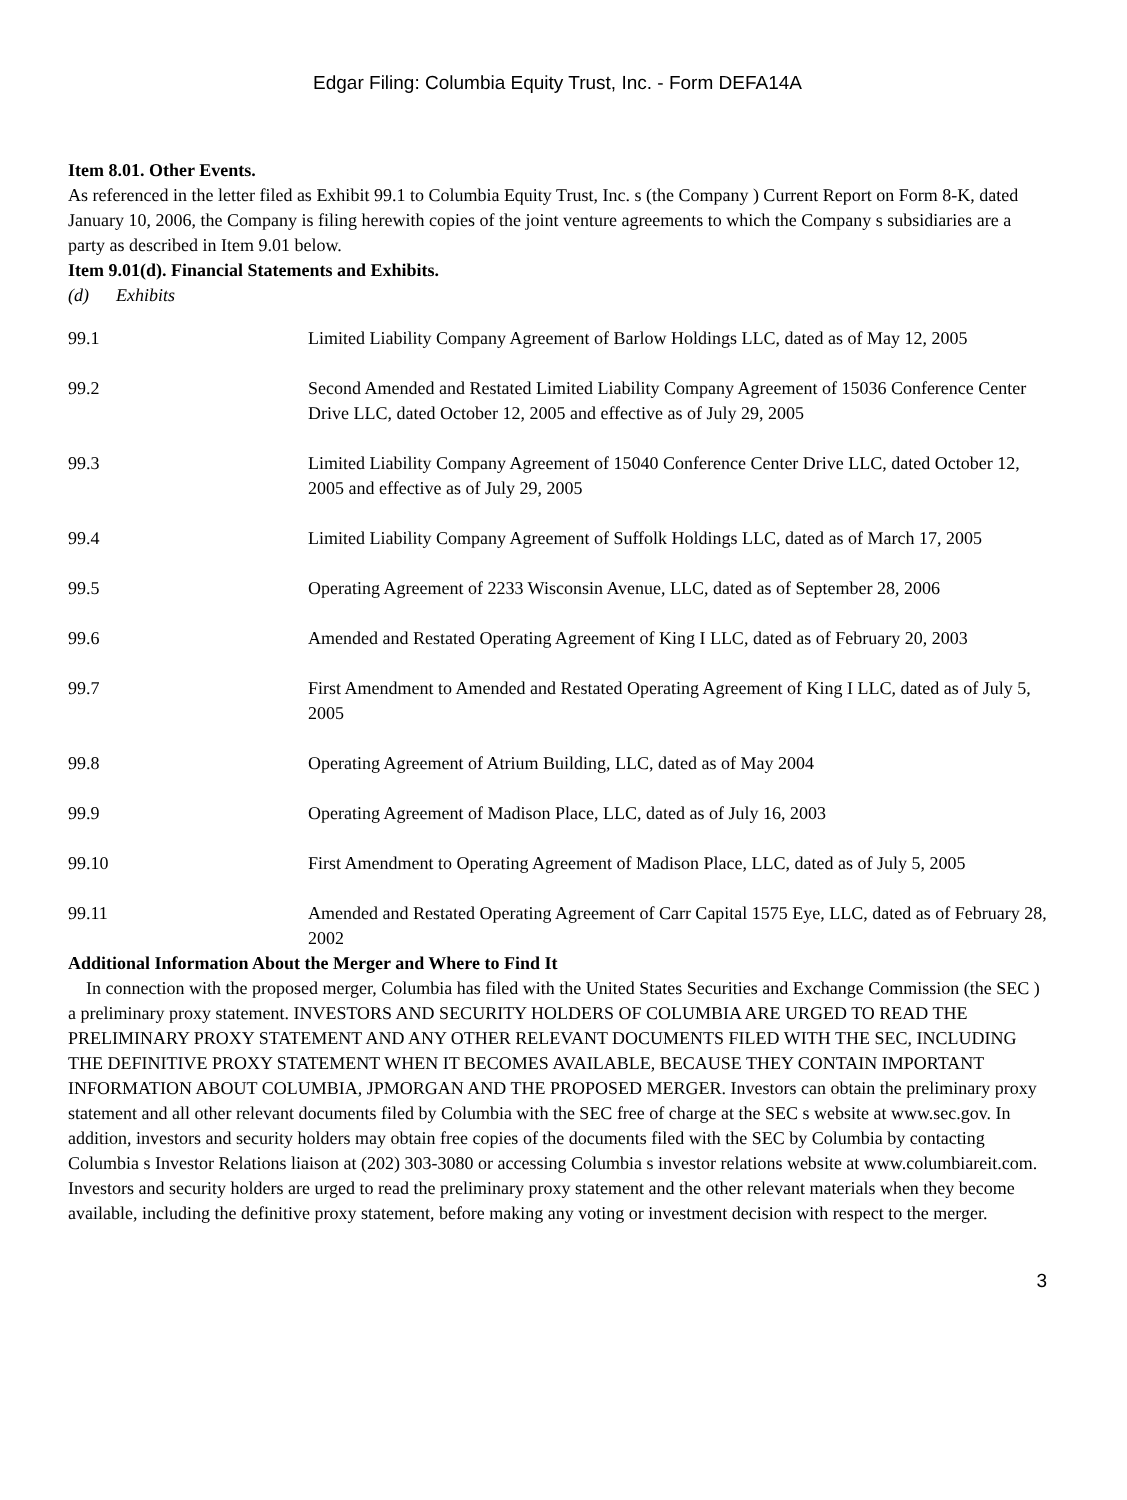Edgar Filing: Columbia Equity Trust, Inc. - Form DEFA14A
Item 8.01. Other Events.
As referenced in the letter filed as Exhibit 99.1 to Columbia Equity Trust, Inc. s (the Company ) Current Report on Form 8-K, dated January 10, 2006, the Company is filing herewith copies of the joint venture agreements to which the Company s subsidiaries are a party as described in Item 9.01 below.
Item 9.01(d). Financial Statements and Exhibits.
(d) Exhibits
| 99.1 | Limited Liability Company Agreement of Barlow Holdings LLC, dated as of May 12, 2005 |
| 99.2 | Second Amended and Restated Limited Liability Company Agreement of 15036 Conference Center Drive LLC, dated October 12, 2005 and effective as of July 29, 2005 |
| 99.3 | Limited Liability Company Agreement of 15040 Conference Center Drive LLC, dated October 12, 2005 and effective as of July 29, 2005 |
| 99.4 | Limited Liability Company Agreement of Suffolk Holdings LLC, dated as of March 17, 2005 |
| 99.5 | Operating Agreement of 2233 Wisconsin Avenue, LLC, dated as of September 28, 2006 |
| 99.6 | Amended and Restated Operating Agreement of King I LLC, dated as of February 20, 2003 |
| 99.7 | First Amendment to Amended and Restated Operating Agreement of King I LLC, dated as of July 5, 2005 |
| 99.8 | Operating Agreement of Atrium Building, LLC, dated as of May 2004 |
| 99.9 | Operating Agreement of Madison Place, LLC, dated as of July 16, 2003 |
| 99.10 | First Amendment to Operating Agreement of Madison Place, LLC, dated as of July 5, 2005 |
| 99.11 | Amended and Restated Operating Agreement of Carr Capital 1575 Eye, LLC, dated as of February 28, 2002 |
Additional Information About the Merger and Where to Find It
In connection with the proposed merger, Columbia has filed with the United States Securities and Exchange Commission (the SEC ) a preliminary proxy statement. INVESTORS AND SECURITY HOLDERS OF COLUMBIA ARE URGED TO READ THE PRELIMINARY PROXY STATEMENT AND ANY OTHER RELEVANT DOCUMENTS FILED WITH THE SEC, INCLUDING THE DEFINITIVE PROXY STATEMENT WHEN IT BECOMES AVAILABLE, BECAUSE THEY CONTAIN IMPORTANT INFORMATION ABOUT COLUMBIA, JPMORGAN AND THE PROPOSED MERGER. Investors can obtain the preliminary proxy statement and all other relevant documents filed by Columbia with the SEC free of charge at the SEC s website at www.sec.gov. In addition, investors and security holders may obtain free copies of the documents filed with the SEC by Columbia by contacting Columbia s Investor Relations liaison at (202) 303-3080 or accessing Columbia s investor relations website at www.columbiareit.com. Investors and security holders are urged to read the preliminary proxy statement and the other relevant materials when they become available, including the definitive proxy statement, before making any voting or investment decision with respect to the merger.
3